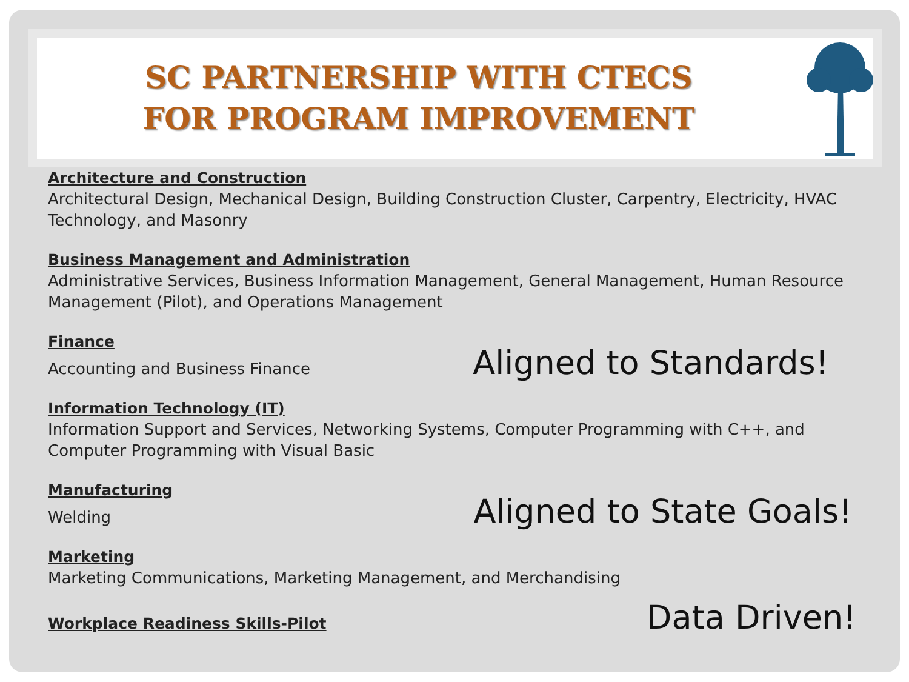SC PARTNERSHIP WITH CTECS
FOR PROGRAM IMPROVEMENT
Architecture and Construction
Architectural Design, Mechanical Design, Building Construction Cluster, Carpentry, Electricity, HVAC Technology, and Masonry
Business Management and Administration
Administrative Services, Business Information Management, General Management, Human Resource Management (Pilot), and Operations Management
Finance
Accounting and Business Finance Aligned to Standards!
Information Technology (IT)
Information Support and Services, Networking Systems, Computer Programming with C++, and Computer Programming with Visual Basic
Manufacturing
Welding Aligned to State Goals!
Marketing
Marketing Communications, Marketing Management, and Merchandising
Workplace Readiness Skills-Pilot Data Driven!